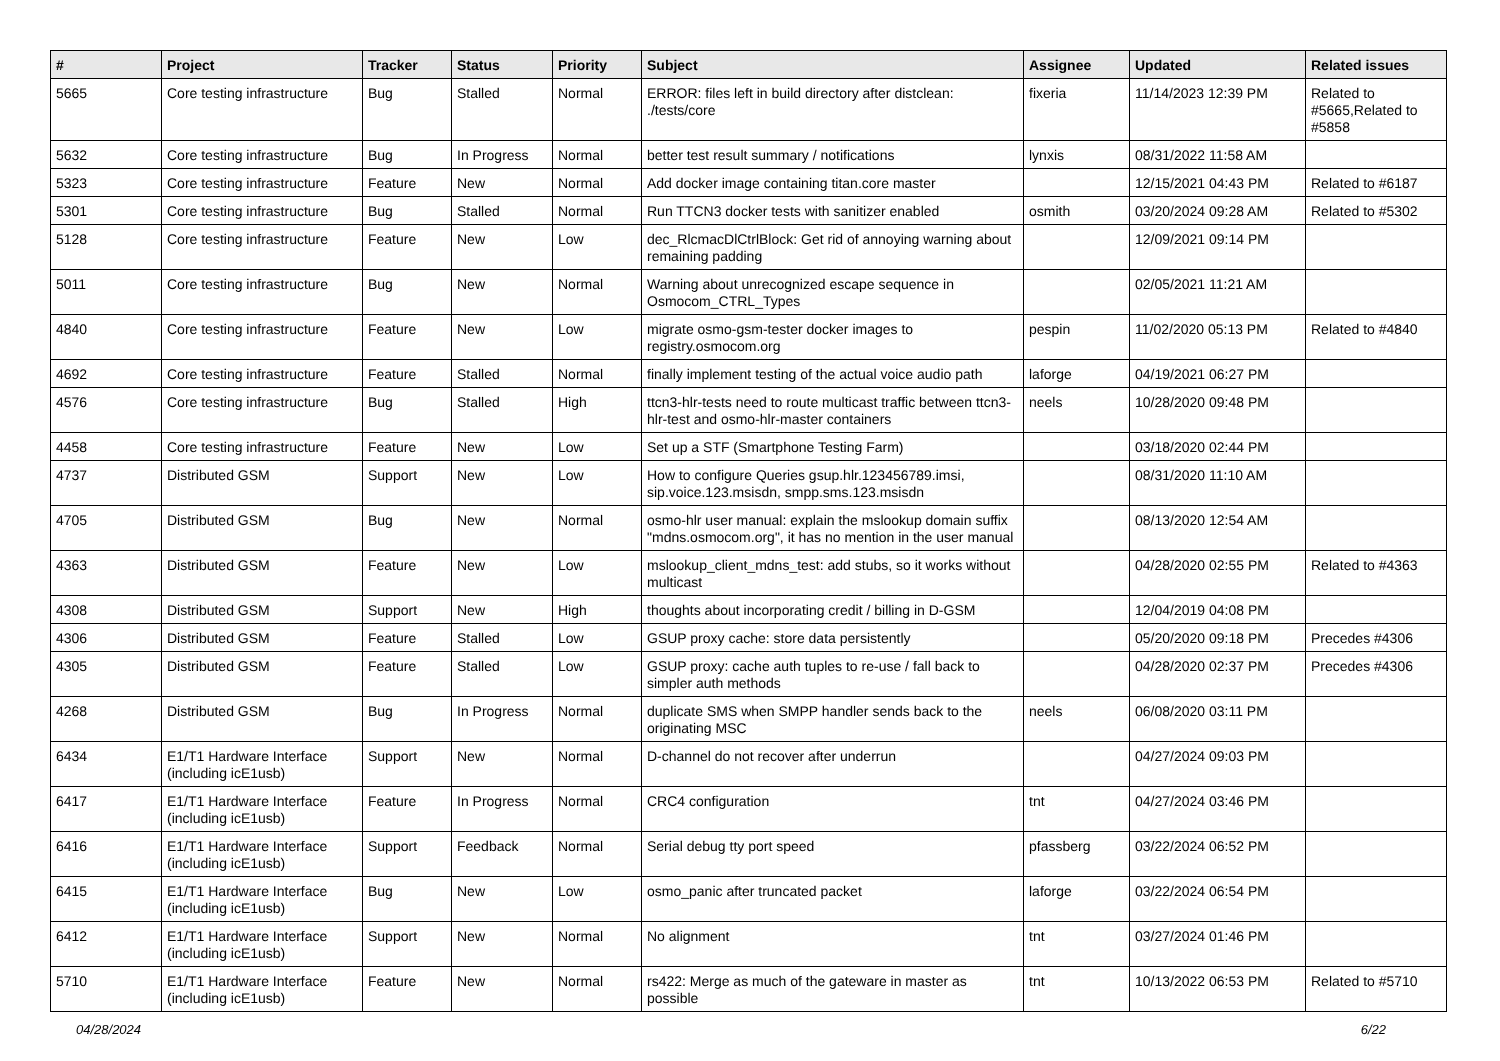| # | Project | Tracker | Status | Priority | Subject | Assignee | Updated | Related issues |
| --- | --- | --- | --- | --- | --- | --- | --- | --- |
| 5665 | Core testing infrastructure | Bug | Stalled | Normal | ERROR: files left in build directory after distclean: ./tests/core | fixeria | 11/14/2023 12:39 PM | Related to #5665,Related to #5858 |
| 5632 | Core testing infrastructure | Bug | In Progress | Normal | better test result summary / notifications | lynxis | 08/31/2022 11:58 AM | |
| 5323 | Core testing infrastructure | Feature | New | Normal | Add docker image containing titan.core master | | 12/15/2021 04:43 PM | Related to #6187 |
| 5301 | Core testing infrastructure | Bug | Stalled | Normal | Run TTCN3 docker tests with sanitizer enabled | osmith | 03/20/2024 09:28 AM | Related to #5302 |
| 5128 | Core testing infrastructure | Feature | New | Low | dec_RlcmacDlCtrlBlock: Get rid of annoying warning about remaining padding | | 12/09/2021 09:14 PM | |
| 5011 | Core testing infrastructure | Bug | New | Normal | Warning about unrecognized escape sequence in Osmocom_CTRL_Types | | 02/05/2021 11:21 AM | |
| 4840 | Core testing infrastructure | Feature | New | Low | migrate osmo-gsm-tester docker images to registry.osmocom.org | pespin | 11/02/2020 05:13 PM | Related to #4840 |
| 4692 | Core testing infrastructure | Feature | Stalled | Normal | finally implement testing of the actual voice audio path | laforge | 04/19/2021 06:27 PM | |
| 4576 | Core testing infrastructure | Bug | Stalled | High | ttcn3-hlr-tests need to route multicast traffic between ttcn3-hlr-test and osmo-hlr-master containers | neels | 10/28/2020 09:48 PM | |
| 4458 | Core testing infrastructure | Feature | New | Low | Set up a STF (Smartphone Testing Farm) | | 03/18/2020 02:44 PM | |
| 4737 | Distributed GSM | Support | New | Low | How to configure Queries gsup.hlr.123456789.imsi, sip.voice.123.msisdn, smpp.sms.123.msisdn | | 08/31/2020 11:10 AM | |
| 4705 | Distributed GSM | Bug | New | Normal | osmo-hlr user manual: explain the mslookup domain suffix "mdns.osmocom.org", it has no mention in the user manual | | 08/13/2020 12:54 AM | |
| 4363 | Distributed GSM | Feature | New | Low | mslookup_client_mdns_test: add stubs, so it works without multicast | | 04/28/2020 02:55 PM | Related to #4363 |
| 4308 | Distributed GSM | Support | New | High | thoughts about incorporating credit / billing in D-GSM | | 12/04/2019 04:08 PM | |
| 4306 | Distributed GSM | Feature | Stalled | Low | GSUP proxy cache: store data persistently | | 05/20/2020 09:18 PM | Precedes #4306 |
| 4305 | Distributed GSM | Feature | Stalled | Low | GSUP proxy: cache auth tuples to re-use / fall back to simpler auth methods | | 04/28/2020 02:37 PM | Precedes #4306 |
| 4268 | Distributed GSM | Bug | In Progress | Normal | duplicate SMS when SMPP handler sends back to the originating MSC | neels | 06/08/2020 03:11 PM | |
| 6434 | E1/T1 Hardware Interface (including icE1usb) | Support | New | Normal | D-channel do not recover after underrun | | 04/27/2024 09:03 PM | |
| 6417 | E1/T1 Hardware Interface (including icE1usb) | Feature | In Progress | Normal | CRC4 configuration | tnt | 04/27/2024 03:46 PM | |
| 6416 | E1/T1 Hardware Interface (including icE1usb) | Support | Feedback | Normal | Serial debug tty port speed | pfassberg | 03/22/2024 06:52 PM | |
| 6415 | E1/T1 Hardware Interface (including icE1usb) | Bug | New | Low | osmo_panic after truncated packet | laforge | 03/22/2024 06:54 PM | |
| 6412 | E1/T1 Hardware Interface (including icE1usb) | Support | New | Normal | No alignment | tnt | 03/27/2024 01:46 PM | |
| 5710 | E1/T1 Hardware Interface (including icE1usb) | Feature | New | Normal | rs422: Merge as much of the gateware in master as possible | tnt | 10/13/2022 06:53 PM | Related to #5710 |
04/28/2024 6/22